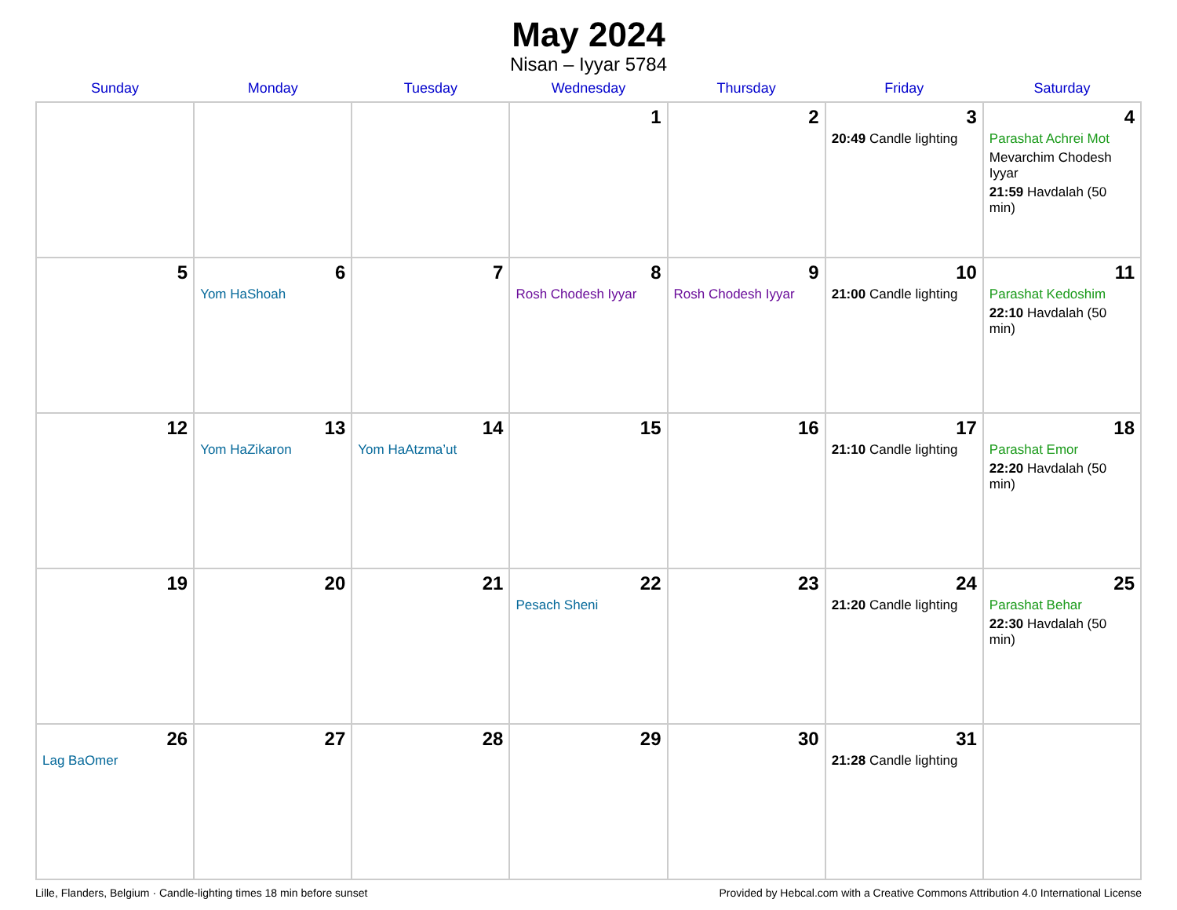May 2024
Nisan – Iyyar 5784
| Sunday | Monday | Tuesday | Wednesday | Thursday | Friday | Saturday |
| --- | --- | --- | --- | --- | --- | --- |
| | | | 1 | 2 | 3 20:49 Candle lighting | 4 Parashat Achrei Mot Mevarchim Chodesh Iyyar 21:59 Havdalah (50 min) |
| 5 | 6 Yom HaShoah | 7 | 8 Rosh Chodesh Iyyar | 9 Rosh Chodesh Iyyar | 10 21:00 Candle lighting | 11 Parashat Kedoshim 22:10 Havdalah (50 min) |
| 12 | 13 Yom HaZikaron | 14 Yom HaAtzma’ut | 15 | 16 | 17 21:10 Candle lighting | 18 Parashat Emor 22:20 Havdalah (50 min) |
| 19 | 20 | 21 | 22 Pesach Sheni | 23 | 24 21:20 Candle lighting | 25 Parashat Behar 22:30 Havdalah (50 min) |
| 26 Lag BaOmer | 27 | 28 | 29 | 30 | 31 21:28 Candle lighting | |
Lille, Flanders, Belgium · Candle-lighting times 18 min before sunset Provided by Hebcal.com with a Creative Commons Attribution 4.0 International License